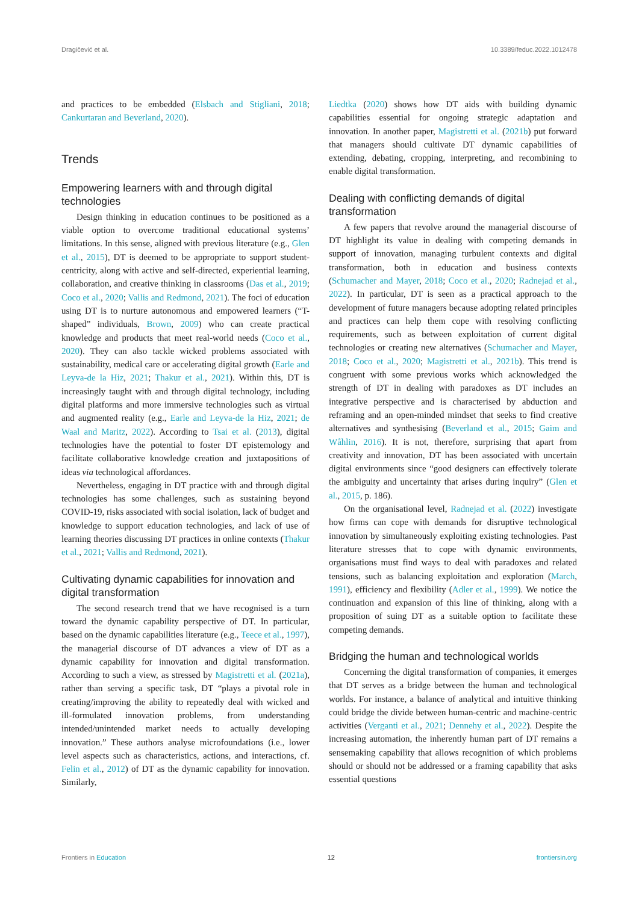Dragičević et al. 10.3389/feduc.2022.1012478
and practices to be embedded (Elsbach and Stigliani, 2018; Cankurtaran and Beverland, 2020).
Trends
Empowering learners with and through digital technologies
Design thinking in education continues to be positioned as a viable option to overcome traditional educational systems’ limitations. In this sense, aligned with previous literature (e.g., Glen et al., 2015), DT is deemed to be appropriate to support student-centricity, along with active and self-directed, experiential learning, collaboration, and creative thinking in classrooms (Das et al., 2019; Coco et al., 2020; Vallis and Redmond, 2021). The foci of education using DT is to nurture autonomous and empowered learners (“T-shaped” individuals, Brown, 2009) who can create practical knowledge and products that meet real-world needs (Coco et al., 2020). They can also tackle wicked problems associated with sustainability, medical care or accelerating digital growth (Earle and Leyva-de la Hiz, 2021; Thakur et al., 2021). Within this, DT is increasingly taught with and through digital technology, including digital platforms and more immersive technologies such as virtual and augmented reality (e.g., Earle and Leyva-de la Hiz, 2021; de Waal and Maritz, 2022). According to Tsai et al. (2013), digital technologies have the potential to foster DT epistemology and facilitate collaborative knowledge creation and juxtapositions of ideas via technological affordances.
Nevertheless, engaging in DT practice with and through digital technologies has some challenges, such as sustaining beyond COVID-19, risks associated with social isolation, lack of budget and knowledge to support education technologies, and lack of use of learning theories discussing DT practices in online contexts (Thakur et al., 2021; Vallis and Redmond, 2021).
Cultivating dynamic capabilities for innovation and digital transformation
The second research trend that we have recognised is a turn toward the dynamic capability perspective of DT. In particular, based on the dynamic capabilities literature (e.g., Teece et al., 1997), the managerial discourse of DT advances a view of DT as a dynamic capability for innovation and digital transformation. According to such a view, as stressed by Magistretti et al. (2021a), rather than serving a specific task, DT “plays a pivotal role in creating/improving the ability to repeatedly deal with wicked and ill-formulated innovation problems, from understanding intended/unintended market needs to actually developing innovation.” These authors analyse microfoundations (i.e., lower level aspects such as characteristics, actions, and interactions, cf. Felin et al., 2012) of DT as the dynamic capability for innovation. Similarly,
Liedtka (2020) shows how DT aids with building dynamic capabilities essential for ongoing strategic adaptation and innovation. In another paper, Magistretti et al. (2021b) put forward that managers should cultivate DT dynamic capabilities of extending, debating, cropping, interpreting, and recombining to enable digital transformation.
Dealing with conflicting demands of digital transformation
A few papers that revolve around the managerial discourse of DT highlight its value in dealing with competing demands in support of innovation, managing turbulent contexts and digital transformation, both in education and business contexts (Schumacher and Mayer, 2018; Coco et al., 2020; Radnejad et al., 2022). In particular, DT is seen as a practical approach to the development of future managers because adopting related principles and practices can help them cope with resolving conflicting requirements, such as between exploitation of current digital technologies or creating new alternatives (Schumacher and Mayer, 2018; Coco et al., 2020; Magistretti et al., 2021b). This trend is congruent with some previous works which acknowledged the strength of DT in dealing with paradoxes as DT includes an integrative perspective and is characterised by abduction and reframing and an open-minded mindset that seeks to find creative alternatives and synthesising (Beverland et al., 2015; Gaim and Wåhlin, 2016). It is not, therefore, surprising that apart from creativity and innovation, DT has been associated with uncertain digital environments since “good designers can effectively tolerate the ambiguity and uncertainty that arises during inquiry” (Glen et al., 2015, p. 186).
On the organisational level, Radnejad et al. (2022) investigate how firms can cope with demands for disruptive technological innovation by simultaneously exploiting existing technologies. Past literature stresses that to cope with dynamic environments, organisations must find ways to deal with paradoxes and related tensions, such as balancing exploitation and exploration (March, 1991), efficiency and flexibility (Adler et al., 1999). We notice the continuation and expansion of this line of thinking, along with a proposition of suing DT as a suitable option to facilitate these competing demands.
Bridging the human and technological worlds
Concerning the digital transformation of companies, it emerges that DT serves as a bridge between the human and technological worlds. For instance, a balance of analytical and intuitive thinking could bridge the divide between human-centric and machine-centric activities (Verganti et al., 2021; Dennehy et al., 2022). Despite the increasing automation, the inherently human part of DT remains a sensemaking capability that allows recognition of which problems should or should not be addressed or a framing capability that asks essential questions
Frontiers in Education 12 frontiersin.org